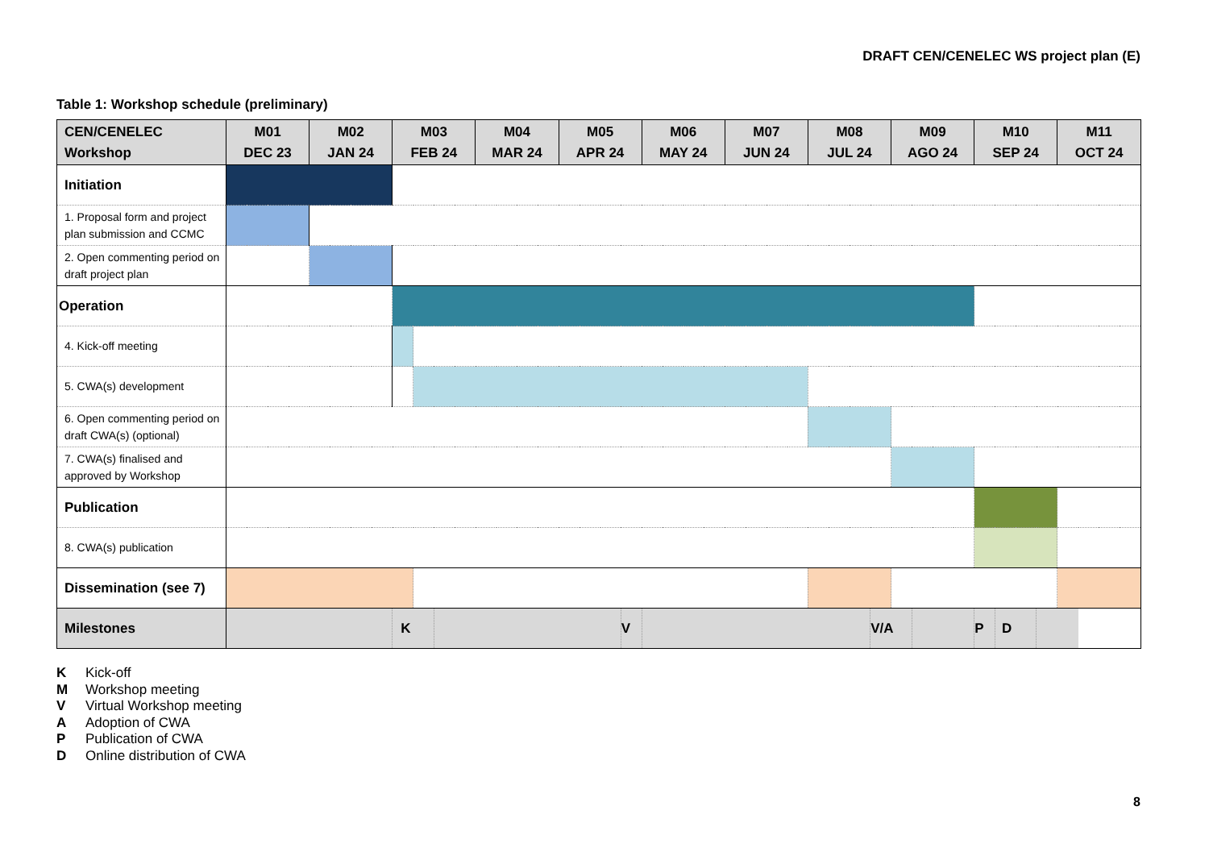DRAFT CEN/CENELEC WS project plan (E)
Table 1: Workshop schedule (preliminary)
| CEN/CENELEC Workshop | M01 DEC 23 | M02 JAN 24 | M03 FEB 24 | | | M04 MAR 24 | M05 APR 24 | | M06 MAY 24 | M07 JUN 24 | M08 JUL 24 | | M09 AGO 24 | | M10 SEP 24 | | | M11 OCT 24 |
| --- | --- | --- | --- | --- | --- | --- | --- | --- | --- | --- | --- | --- | --- | --- | --- | --- | --- | --- |
| Initiation | | | | | | | | | | | | | | | | | | |
| 1. Proposal form and project plan submission and CCMC | | | | | | | | | | | | | | | | | | |
| 2. Open commenting period on draft project plan | | | | | | | | | | | | | | | | | | |
| Operation | | | | | | | | | | | | | | | | | | |
| 4. Kick-off meeting | | | | | | | | | | | | | | | | | | |
| 5. CWA(s) development | | | | | | | | | | | | | | | | | | |
| 6. Open commenting period on draft CWA(s) (optional) | | | | | | | | | | | | | | | | | | |
| 7. CWA(s) finalised and approved by Workshop | | | | | | | | | | | | | | | | | | |
| Publication | | | | | | | | | | | | | | | | | | |
| 8. CWA(s) publication | | | | | | | | | | | | | | | | | | |
| Dissemination (see 7) | | | | | | | | | | | | | | | | | | |
| Milestones | | | K | | | | | V | | | | V/A | | | P | D | | |
K Kick-off
M Workshop meeting
V Virtual Workshop meeting
A Adoption of CWA
P Publication of CWA
D Online distribution of CWA
8